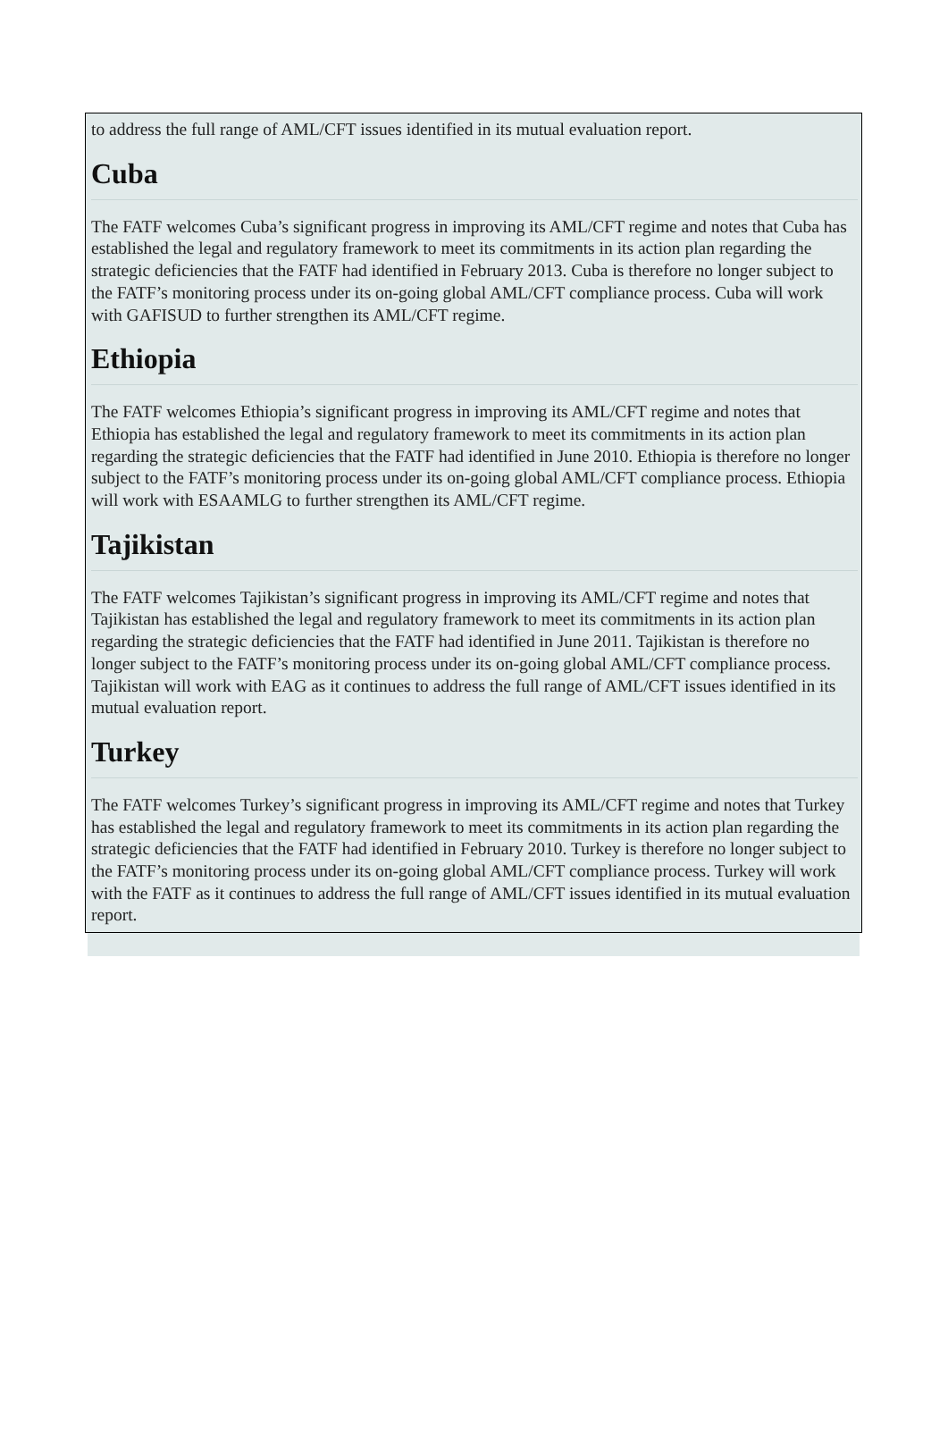to address the full range of AML/CFT issues identified in its mutual evaluation report.
Cuba
The FATF welcomes Cuba’s significant progress in improving its AML/CFT regime and notes that Cuba has established the legal and regulatory framework to meet its commitments in its action plan regarding the strategic deficiencies that the FATF had identified in February 2013. Cuba is therefore no longer subject to the FATF’s monitoring process under its on-going global AML/CFT compliance process. Cuba will work with GAFISUD to further strengthen its AML/CFT regime.
Ethiopia
The FATF welcomes Ethiopia’s significant progress in improving its AML/CFT regime and notes that Ethiopia has established the legal and regulatory framework to meet its commitments in its action plan regarding the strategic deficiencies that the FATF had identified in June 2010. Ethiopia is therefore no longer subject to the FATF’s monitoring process under its on-going global AML/CFT compliance process. Ethiopia will work with ESAAMLG to further strengthen its AML/CFT regime.
Tajikistan
The FATF welcomes Tajikistan’s significant progress in improving its AML/CFT regime and notes that Tajikistan has established the legal and regulatory framework to meet its commitments in its action plan regarding the strategic deficiencies that the FATF had identified in June 2011. Tajikistan is therefore no longer subject to the FATF’s monitoring process under its on-going global AML/CFT compliance process. Tajikistan will work with EAG as it continues to address the full range of AML/CFT issues identified in its mutual evaluation report.
Turkey
The FATF welcomes Turkey’s significant progress in improving its AML/CFT regime and notes that Turkey has established the legal and regulatory framework to meet its commitments in its action plan regarding the strategic deficiencies that the FATF had identified in February 2010. Turkey is therefore no longer subject to the FATF’s monitoring process under its on-going global AML/CFT compliance process. Turkey will work with the FATF as it continues to address the full range of AML/CFT issues identified in its mutual evaluation report.